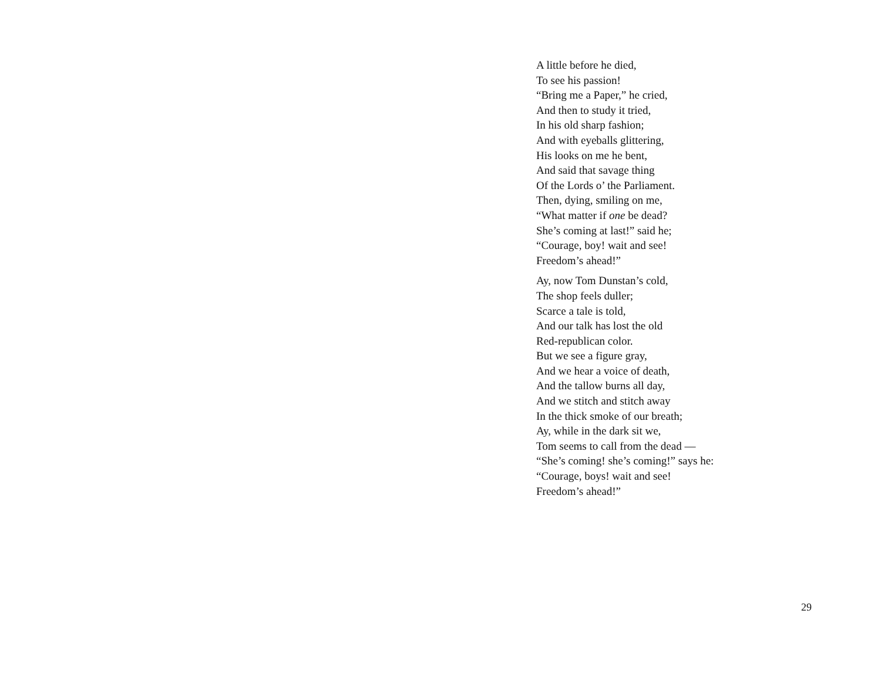A little before he died,
To see his passion!
“Bring me a Paper,” he cried,
And then to study it tried,
In his old sharp fashion;
And with eyeballs glittering,
His looks on me he bent,
And said that savage thing
Of the Lords o’ the Parliament.
Then, dying, smiling on me,
“What matter if one be dead?
She’s coming at last!” said he;
“Courage, boy! wait and see!
Freedom’s ahead!”
Ay, now Tom Dunstan’s cold,
The shop feels duller;
Scarce a tale is told,
And our talk has lost the old
Red-republican color.
But we see a figure gray,
And we hear a voice of death,
And the tallow burns all day,
And we stitch and stitch away
In the thick smoke of our breath;
Ay, while in the dark sit we,
Tom seems to call from the dead —
“She’s coming! she’s coming!” says he:
“Courage, boys! wait and see!
Freedom’s ahead!”
29